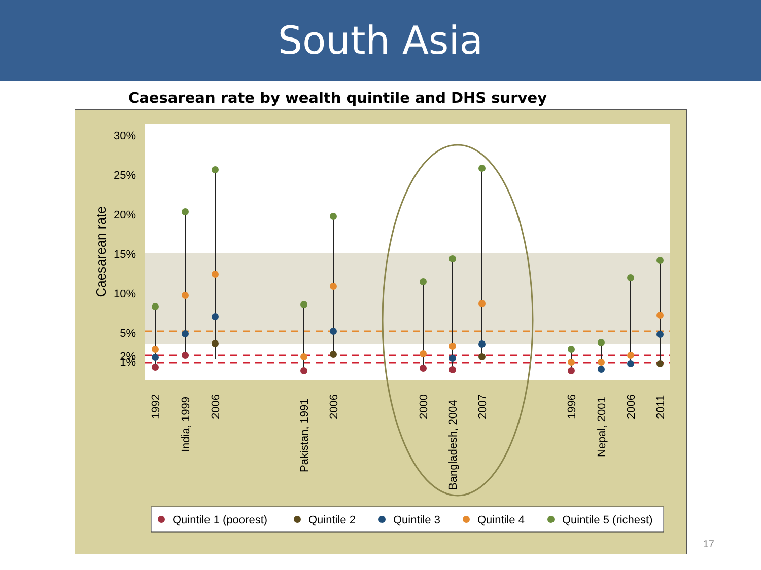South Asia
Caesarean rate by wealth quintile and DHS survey
30%
25%
20%
15%
10%
5%
2%
1%
Caesarean rate
1992
India, 1999
2006
Pakistan, 1991
2006
2000
Bangladesh, 2004
2007
1996
Nepal, 2001
2006
2011
Quintile 1 (poorest)
Quintile 2
Quintile 3
Quintile 4
Quintile 5 (richest)
17